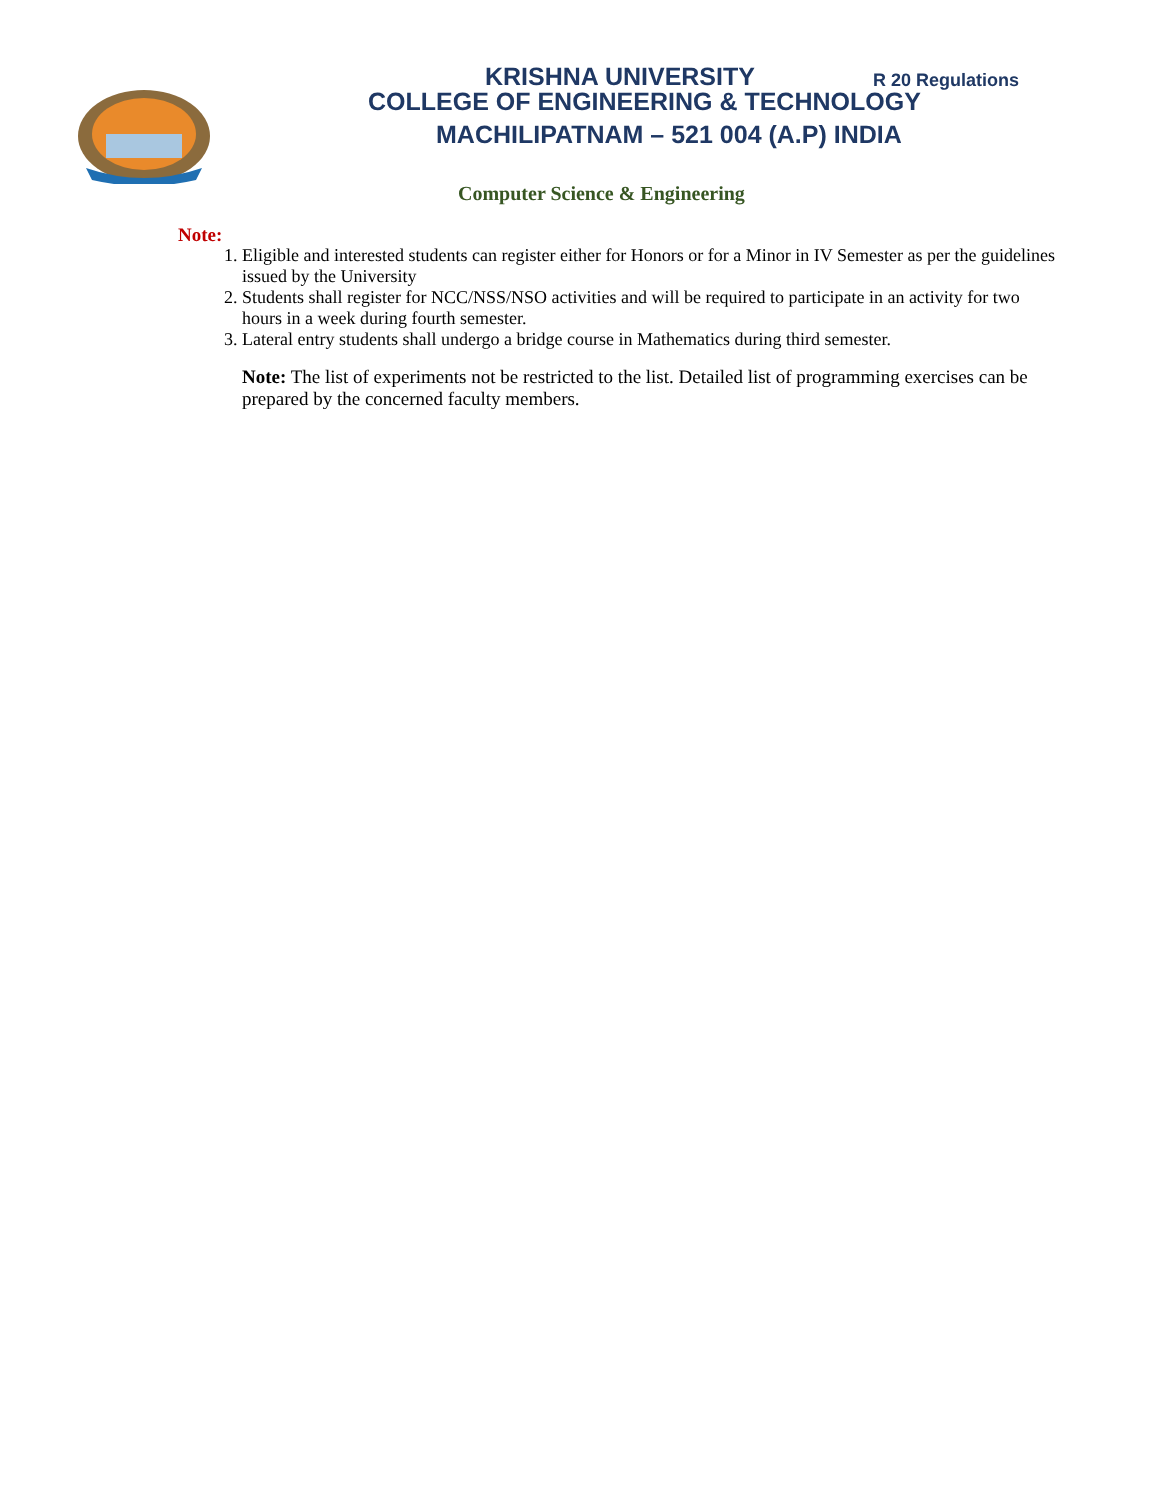KRISHNA UNIVERSITY R 20 Regulations
COLLEGE OF ENGINEERING & TECHNOLOGY
MACHILIPATNAM – 521 004 (A.P) INDIA
Computer Science & Engineering
Note:
1. Eligible and interested students can register either for Honors or for a Minor in IV Semester as per the guidelines issued by the University
2. Students shall register for NCC/NSS/NSO activities and will be required to participate in an activity for two hours in a week during fourth semester.
3. Lateral entry students shall undergo a bridge course in Mathematics during third semester.
Note: The list of experiments not be restricted to the list. Detailed list of programming exercises can be prepared by the concerned faculty members.